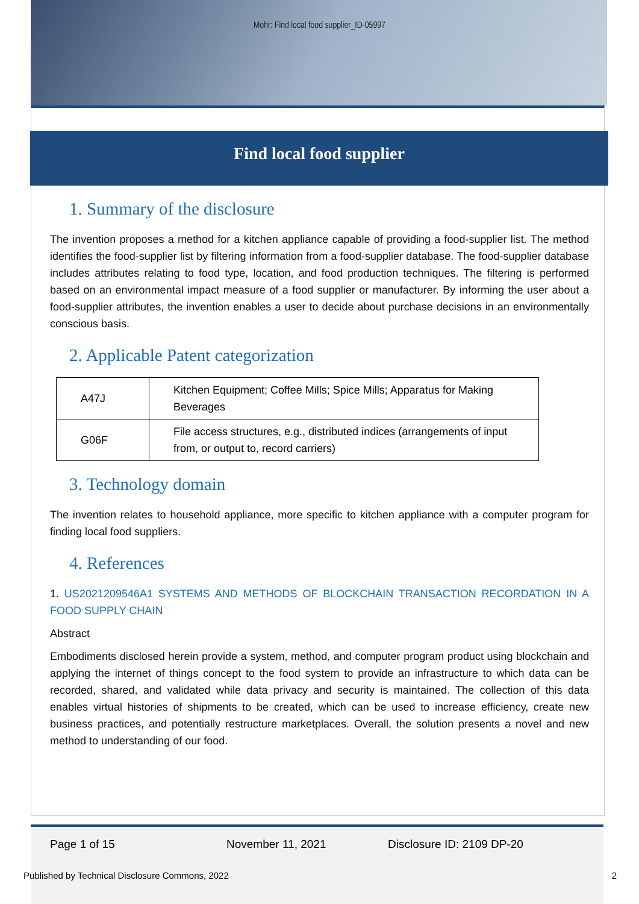Mohr: Find local food supplier_ID-05997
Find local food supplier
1. Summary of the disclosure
The invention proposes a method for a kitchen appliance capable of providing a food-supplier list. The method identifies the food-supplier list by filtering information from a food-supplier database. The food-supplier database includes attributes relating to food type, location, and food production techniques. The filtering is performed based on an environmental impact measure of a food supplier or manufacturer. By informing the user about a food-supplier attributes, the invention enables a user to decide about purchase decisions in an environmentally conscious basis.
2. Applicable Patent categorization
| A47J | Kitchen Equipment; Coffee Mills; Spice Mills; Apparatus for Making Beverages |
| G06F | File access structures, e.g., distributed indices (arrangements of input from, or output to, record carriers) |
3. Technology domain
The invention relates to household appliance, more specific to kitchen appliance with a computer program for finding local food suppliers.
4. References
1. US2021209546A1 SYSTEMS AND METHODS OF BLOCKCHAIN TRANSACTION RECORDATION IN A FOOD SUPPLY CHAIN
Abstract
Embodiments disclosed herein provide a system, method, and computer program product using blockchain and applying the internet of things concept to the food system to provide an infrastructure to which data can be recorded, shared, and validated while data privacy and security is maintained. The collection of this data enables virtual histories of shipments to be created, which can be used to increase efficiency, create new business practices, and potentially restructure marketplaces. Overall, the solution presents a novel and new method to understanding of our food.
Page 1 of 15 November 11, 2021 Disclosure ID: 2109 DP-20
Published by Technical Disclosure Commons, 2022 2